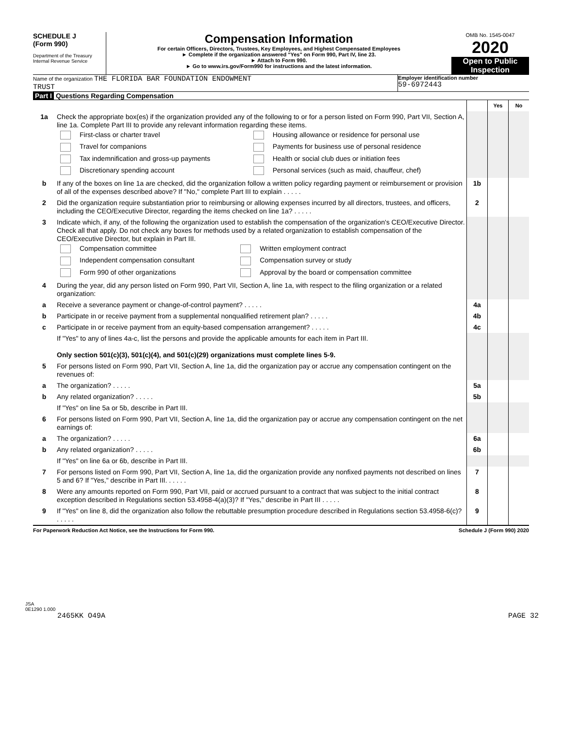SCHEDULE J
(Form 990)
Department of the Treasury
Internal Revenue Service
Compensation Information
For certain Officers, Directors, Trustees, Key Employees, and Highest Compensated Employees
► Complete if the organization answered "Yes" on Form 990, Part IV, line 23.
► Attach to Form 990.
► Go to www.irs.gov/Form990 for instructions and the latest information.
OMB No. 1545-0047
2020
Open to Public Inspection
Name of the organization THE FLORIDA BAR FOUNDATION ENDOWMENT
TRUST
Employer identification number
59-6972443
Part I Questions Regarding Compensation
| | | | Yes | No |
| 1a | Check the appropriate box(es) if the organization provided any of the following to or for a person listed on Form 990, Part VII, Section A, line 1a. Complete Part III to provide any relevant information regarding these items. / First-class or charter travel / Housing allowance or residence for personal use / / Travel for companions / Payments for business use of personal residence / / Tax indemnification and gross-up payments / Health or social club dues or initiation fees / / Discretionary spending account / Personal services (such as maid, chauffeur, chef) / | | | |
| b | If any of the boxes on line 1a are checked, did the organization follow a written policy regarding payment or reimbursement or provision of all of the expenses described above? If "No," complete Part III to explain . . . . . | 1b | | |
| 2 | Did the organization require substantiation prior to reimbursing or allowing expenses incurred by all directors, trustees, and officers, including the CEO/Executive Director, regarding the items checked on line 1a? . . . . . | 2 | | |
| 3 | Indicate which, if any, of the following the organization used to establish the compensation of the organization's CEO/Executive Director. Check all that apply. Do not check any boxes for methods used by a related organization to establish compensation of the CEO/Executive Director, but explain in Part III. / Compensation committee / Written employment contract / / Independent compensation consultant / Compensation survey or study / / Form 990 of other organizations / Approval by the board or compensation committee / | | | |
| 4 | During the year, did any person listed on Form 990, Part VII, Section A, line 1a, with respect to the filing organization or a related organization: | | | |
| a | Receive a severance payment or change-of-control payment? . . . . . | 4a | | |
| b | Participate in or receive payment from a supplemental nonqualified retirement plan? . . . . . | 4b | | |
| c | Participate in or receive payment from an equity-based compensation arrangement? . . . . . | 4c | | |
| | If "Yes" to any of lines 4a-c, list the persons and provide the applicable amounts for each item in Part III. Only section 501(c)(3), 501(c)(4), and 501(c)(29) organizations must complete lines 5-9. | | | |
| 5 | For persons listed on Form 990, Part VII, Section A, line 1a, did the organization pay or accrue any compensation contingent on the revenues of: | | | |
| a | The organization? . . . . . | 5a | | |
| b | Any related organization? . . . . . | 5b | | |
| | If "Yes" on line 5a or 5b, describe in Part III. | | | |
| 6 | For persons listed on Form 990, Part VII, Section A, line 1a, did the organization pay or accrue any compensation contingent on the net earnings of: | | | |
| a | The organization? . . . . . | 6a | | |
| b | Any related organization? . . . . . | 6b | | |
| | If "Yes" on line 6a or 6b, describe in Part III. | | | |
| 7 | For persons listed on Form 990, Part VII, Section A, line 1a, did the organization provide any nonfixed payments not described on lines 5 and 6? If "Yes," describe in Part III. . . . . . | 7 | | |
| 8 | Were any amounts reported on Form 990, Part VII, paid or accrued pursuant to a contract that was subject to the initial contract exception described in Regulations section 53.4958-4(a)(3)? If "Yes," describe in Part III . . . . . | 8 | | |
| 9 | If "Yes" on line 8, did the organization also follow the rebuttable presumption procedure described in Regulations section 53.4958-6(c)? . . . . . | 9 | | |
For Paperwork Reduction Act Notice, see the Instructions for Form 990. Schedule J (Form 990) 2020
JSA
0E1290 1.000
2465KK O49A PAGE 32